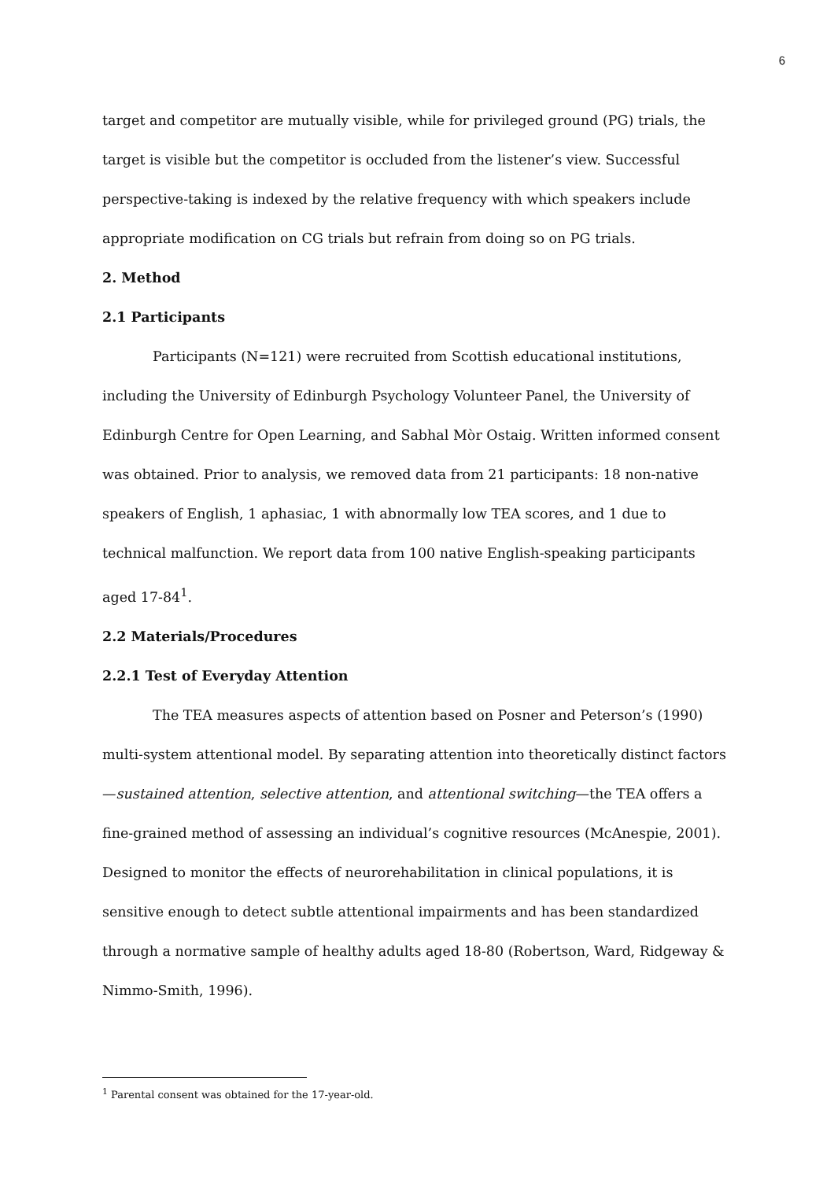6
target and competitor are mutually visible, while for privileged ground (PG) trials, the target is visible but the competitor is occluded from the listener’s view. Successful perspective-taking is indexed by the relative frequency with which speakers include appropriate modification on CG trials but refrain from doing so on PG trials.
2. Method
2.1 Participants
Participants (N=121) were recruited from Scottish educational institutions, including the University of Edinburgh Psychology Volunteer Panel, the University of Edinburgh Centre for Open Learning, and Sabhal Mòr Ostaig. Written informed consent was obtained. Prior to analysis, we removed data from 21 participants: 18 non-native speakers of English, 1 aphasiac, 1 with abnormally low TEA scores, and 1 due to technical malfunction. We report data from 100 native English-speaking participants aged 17-84<sup>1</sup>.
2.2 Materials/Procedures
2.2.1 Test of Everyday Attention
The TEA measures aspects of attention based on Posner and Peterson’s (1990) multi-system attentional model. By separating attention into theoretically distinct factors—sustained attention, selective attention, and attentional switching—the TEA offers a fine-grained method of assessing an individual’s cognitive resources (McAnespie, 2001). Designed to monitor the effects of neurorehabilitation in clinical populations, it is sensitive enough to detect subtle attentional impairments and has been standardized through a normative sample of healthy adults aged 18-80 (Robertson, Ward, Ridgeway & Nimmo-Smith, 1996).
<sup>1</sup> Parental consent was obtained for the 17-year-old.